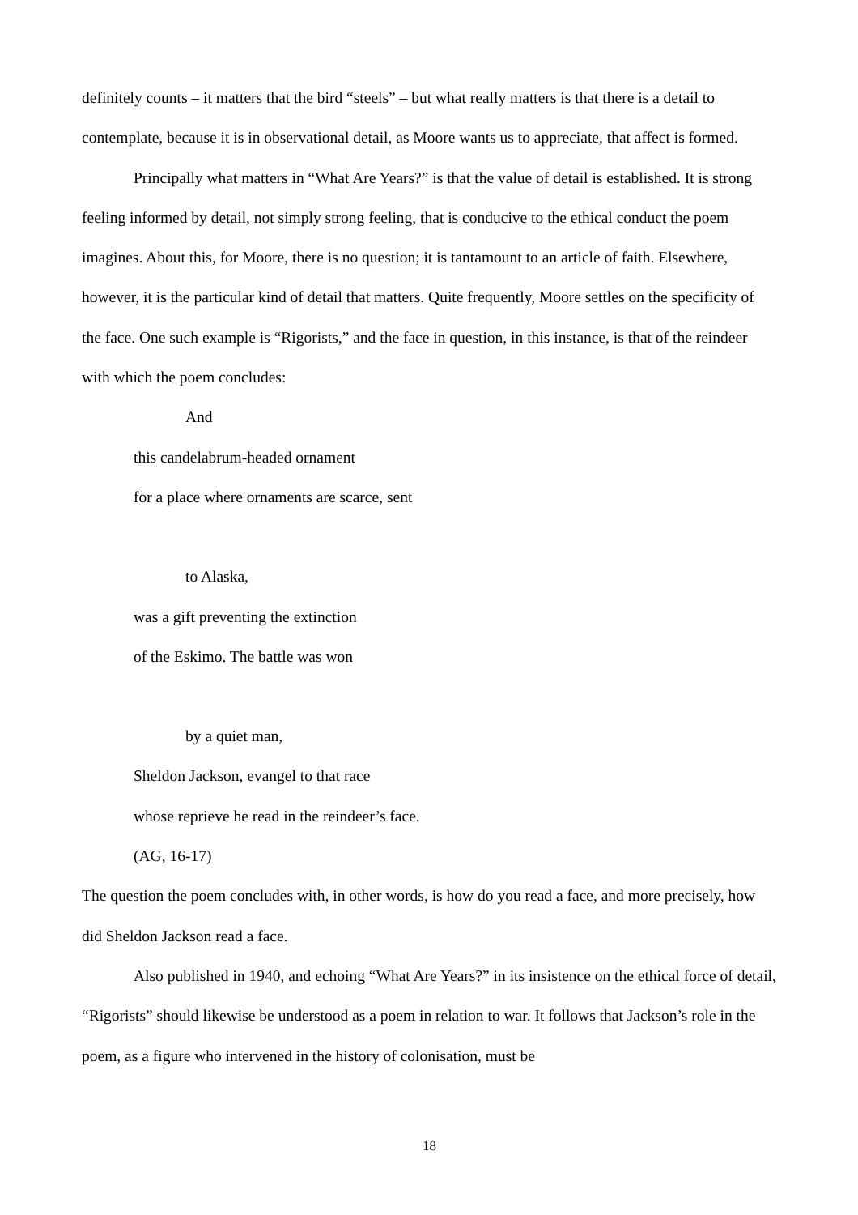definitely counts – it matters that the bird “steels” – but what really matters is that there is a detail to contemplate, because it is in observational detail, as Moore wants us to appreciate, that affect is formed.
Principally what matters in “What Are Years?” is that the value of detail is established. It is strong feeling informed by detail, not simply strong feeling, that is conducive to the ethical conduct the poem imagines. About this, for Moore, there is no question; it is tantamount to an article of faith. Elsewhere, however, it is the particular kind of detail that matters. Quite frequently, Moore settles on the specificity of the face. One such example is “Rigorists,” and the face in question, in this instance, is that of the reindeer with which the poem concludes:
And
this candelabrum-headed ornament
for a place where ornaments are scarce, sent
to Alaska,
was a gift preventing the extinction
of the Eskimo. The battle was won
by a quiet man,
Sheldon Jackson, evangel to that race
whose reprieve he read in the reindeer’s face.
(AG, 16-17)
The question the poem concludes with, in other words, is how do you read a face, and more precisely, how did Sheldon Jackson read a face.
Also published in 1940, and echoing “What Are Years?” in its insistence on the ethical force of detail, “Rigorists” should likewise be understood as a poem in relation to war. It follows that Jackson’s role in the poem, as a figure who intervened in the history of colonisation, must be
18